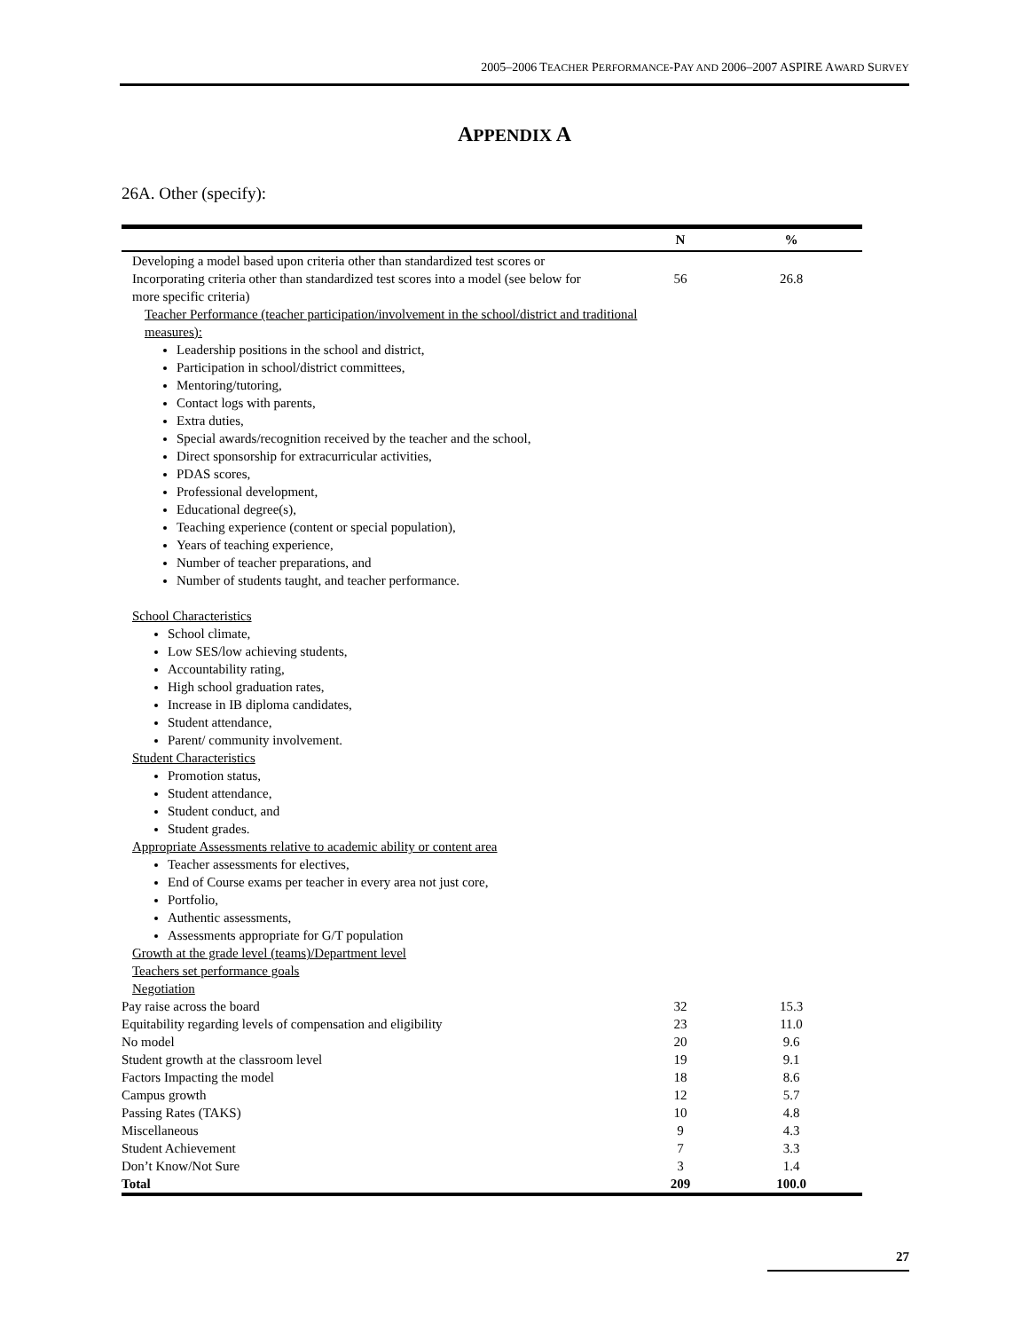2005–2006 TEACHER PERFORMANCE-PAY AND 2006–2007 ASPIRE AWARD SURVEY
APPENDIX A
26A. Other (specify):
| | N | % |
| --- | --- | --- |
| Developing a model based upon criteria other than standardized test scores or Incorporating criteria other than standardized test scores into a model (see below for more specific criteria) Teacher Performance (teacher participation/involvement in the school/district and traditional measures): Leadership positions in the school and district, Participation in school/district committees, Mentoring/tutoring, Contact logs with parents, Extra duties, Special awards/recognition received by the teacher and the school, Direct sponsorship for extracurricular activities, PDAS scores, Professional development, Educational degree(s), Teaching experience (content or special population), Years of teaching experience, Number of teacher preparations, and Number of students taught, and teacher performance. School Characteristics School climate, Low SES/low achieving students, Accountability rating, High school graduation rates, Increase in IB diploma candidates, Student attendance, Parent/ community involvement. Student Characteristics Promotion status, Student attendance, Student conduct, and Student grades. Appropriate Assessments relative to academic ability or content area Teacher assessments for electives, End of Course exams per teacher in every area not just core, Portfolio, Authentic assessments, Assessments appropriate for G/T population Growth at the grade level (teams)/Department level Teachers set performance goals Negotiation | 56 | 26.8 |
| Pay raise across the board | 32 | 15.3 |
| Equitability regarding levels of compensation and eligibility | 23 | 11.0 |
| No model | 20 | 9.6 |
| Student growth at the classroom level | 19 | 9.1 |
| Factors Impacting the model | 18 | 8.6 |
| Campus growth | 12 | 5.7 |
| Passing Rates (TAKS) | 10 | 4.8 |
| Miscellaneous | 9 | 4.3 |
| Student Achievement | 7 | 3.3 |
| Don’t Know/Not Sure | 3 | 1.4 |
| Total | 209 | 100.0 |
27